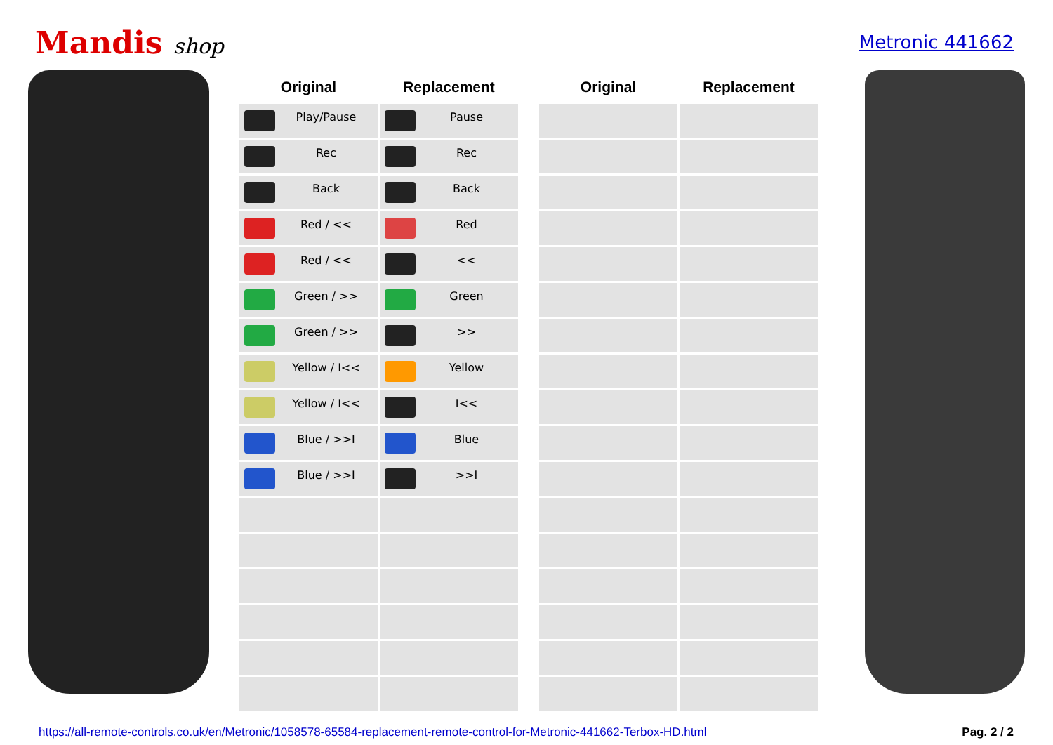Mandis shop
Metronic 441662
| Original | Replacement |
| --- | --- |
| Play/Pause | Pause |
| Rec | Rec |
| Back | Back |
| Red / << | Red |
| Red / << | << |
| Green / >> | Green |
| Green / >> | >> |
| Yellow / I<< | Yellow |
| Yellow / I<< | I<< |
| Blue / >>I | Blue |
| Blue / >>I | >>I |
| Original | Replacement |
| --- | --- |
https://all-remote-controls.co.uk/en/Metronic/1058578-65584-replacement-remote-control-for-Metronic-441662-Terbox-HD.html Pag. 2 / 2